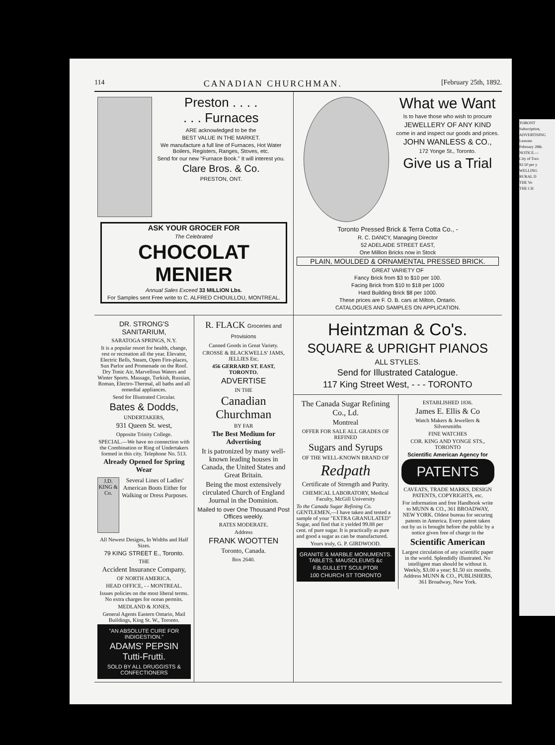114 CANADIAN CHURCHMAN. [February 25th, 1892.
Preston . . . .
. . . Furnaces
ARE acknowledged to be the
BEST VALUE IN THE MARKET.
We manufacture a full line of Furnaces, Hot Water Boilers, Registers, Ranges, Stoves, etc.
Send for our new "Furnace Book." It will interest you.
Clare Bros. & Co.
PRESTON, ONT.
ASK YOUR GROCER FOR
The Celebrated
CHOCOLAT
MENIER
Annual Sales Exceed 33 MILLION Lbs.
For Samples sent Free write to C. ALFRED CHOUILLOU, MONTREAL.
What we Want
Is to have those who wish to procure
JEWELLERY OF ANY KIND
come in and inspect our goods and prices.
JOHN WANLESS & CO.,
172 Yonge St., Toronto.
Give us a Trial
Toronto Pressed Brick & Terra Cotta Co., -
R. C. DANCY, Managing Director
52 ADELAIDE STREET EAST,
One Million Bricks now in Stock
PLAIN, MOULDED & ORNAMENTAL PRESSED BRICK.
GREAT VARIETY OF
Fancy Brick from $3 to $10 per 100.
Facing Brick from $10 to $18 per 1000
Hard Building Brick $8 per 1000.
These prices are F. O. B. cars at Milton, Ontario.
CATALOGUES AND SAMPLES ON APPLICATION.
DR. STRONG'S SANITARIUM,
SARATOGA SPRINGS, N.Y.
It is a popular resort for health, change, rest or recreation all the year. Elevator, Electric Bells, Steam, Open Fire-places, Sun Parlor and Promenade on the Roof. Dry Tonic Air, Marvellous Waters and Winter Sports. Massage, Turkish, Russian, Roman, Electro-Thermal, all baths and all remedial appliances.
Send for Illustrated Circular.
Bates & Dodds,
UNDERTAKERS,
931 Queen St. west,
Opposite Trinity College.
SPECIAL.—We have no connection with the Combination or Ring of Undertakers formed in this city. Telephone No. 513.
Already Opened for Spring Wear
J.D. KING & Co.
Several Lines of Ladies' American Boots Either for Walking or Dress Purposes.
All Newest Designs, In Widths and Half Sizes.
79 KING STREET E., Toronto.
THE
Accident Insurance Company,
OF NORTH AMERICA.
HEAD OFFICE, - - MONTREAL.
Issues policies on the most liberal terms. No extra charges for ocean permits.
MEDLAND & JONES,
General Agents Eastern Ontario, Mail Buildings, King St. W., Toronto.
"AN ABSOLUTE CURE FOR INDIGESTION."
ADAMS' PEPSIN Tutti-Frutti.
SOLD BY ALL DRUGGISTS & CONFECTIONERS
R. FLACK Groceries and Provisions
Canned Goods in Great Variety.
CROSSE & BLACKWELLS' JAMS, JELLIES Etc.
456 GERRARD ST. EAST, TORONTO.
ADVERTISE
IN THE
Canadian Churchman
BY FAR
The Best Medium for Advertising
It is patronized by many well-known leading houses in Canada, the United States and Great Britain.
Being the most extensively circulated Church of England Journal in the Dominion.
Mailed to over One Thousand Post Offices weekly.
RATES MODERATE.
Address
FRANK WOOTTEN
Toronto, Canada.
Box 2640.
Heintzman & Co's.
SQUARE & UPRIGHT PIANOS
ALL STYLES.
Send for Illustrated Catalogue.
117 King Street West, - - - TORONTO
The Canada Sugar Refining Co., Ld.
Montreal
OFFER FOR SALE ALL GRADES OF REFINED
Sugars and Syrups
OF THE WELL-KNOWN BRAND OF
Redpath
Certificate of Strength and Purity.
CHEMICAL LABORATORY, Medical Faculty, McGill University
To the Canada Sugar Refining Co. GENTLEMEN,—I have taken and tested a sample of your "EXTRA GRANULATED" Sugar, and find that it yielded 99.88 per cent. of pure sugar. It is practically as pure and good a sugar as can be manufactured.
Yours truly, G. P. GIRDWOOD.
GRANITE & MARBLE MONUMENTS. TABLETS. MAUSOLEUMS &c
F.B.GULLETT SCULPTOR
100 CHURCH ST TORONTO
ESTABLISHED 1836.
James E. Ellis & Co
Watch Makers & Jewellers & Silversmiths
FINE WATCHES
COR. KING AND YONGE STS., TORONTO
Scientific American Agency for
PATENTS
CAVEATS, TRADE MARKS, DESIGN PATENTS, COPYRIGHTS, etc.
For information and free Handbook write to MUNN & CO., 361 BROADWAY, NEW YORK. Oldest bureau for securing patents in America. Every patent taken out by us is brought before the public by a notice given free of charge in the
Scientific American
Largest circulation of any scientific paper in the world. Splendidly illustrated. No intelligent man should be without it. Weekly, $3.00 a year; $1.50 six months. Address MUNN & CO., PUBLISHERS, 361 Broadway, New York.
TORONT
Subscription,
ADVERTISING
Lessons
February 28th.
NOTICE.—
City of Toro
$2.50 per y
WELLING
RURAL D
THE Vo
THE CH